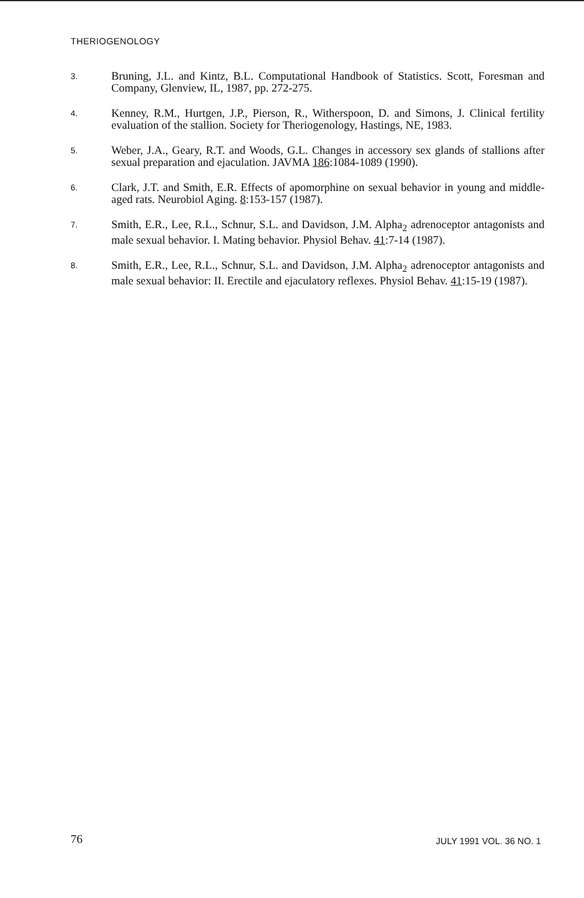THERIOGENOLOGY
3.
Bruning, J.L. and Kintz, B.L. Computational Handbook of Statistics. Scott, Foresman and Company, Glenview, IL, 1987, pp. 272-275.
4.
Kenney, R.M., Hurtgen, J.P., Pierson, R., Witherspoon, D. and Simons, J. Clinical fertility evaluation of the stallion. Society for Theriogenology, Hastings, NE, 1983.
5.
Weber, J.A., Geary, R.T. and Woods, G.L. Changes in accessory sex glands of stallions after sexual preparation and ejaculation. JAVMA 186:1084-1089 (1990).
6.
Clark, J.T. and Smith, E.R. Effects of apomorphine on sexual behavior in young and middle-aged rats. Neurobiol Aging. 8:153-157 (1987).
7.
Smith, E.R., Lee, R.L., Schnur, S.L. and Davidson, J.M. Alpha<sub>2</sub> adrenoceptor antagonists and male sexual behavior. I. Mating behavior. Physiol Behav. 41:7-14 (1987).
8.
Smith, E.R., Lee, R.L., Schnur, S.L. and Davidson, J.M. Alpha<sub>2</sub> adrenoceptor antagonists and male sexual behavior: II. Erectile and ejaculatory reflexes. Physiol Behav. 41:15-19 (1987).
76 JULY 1991 VOL. 36 NO. 1